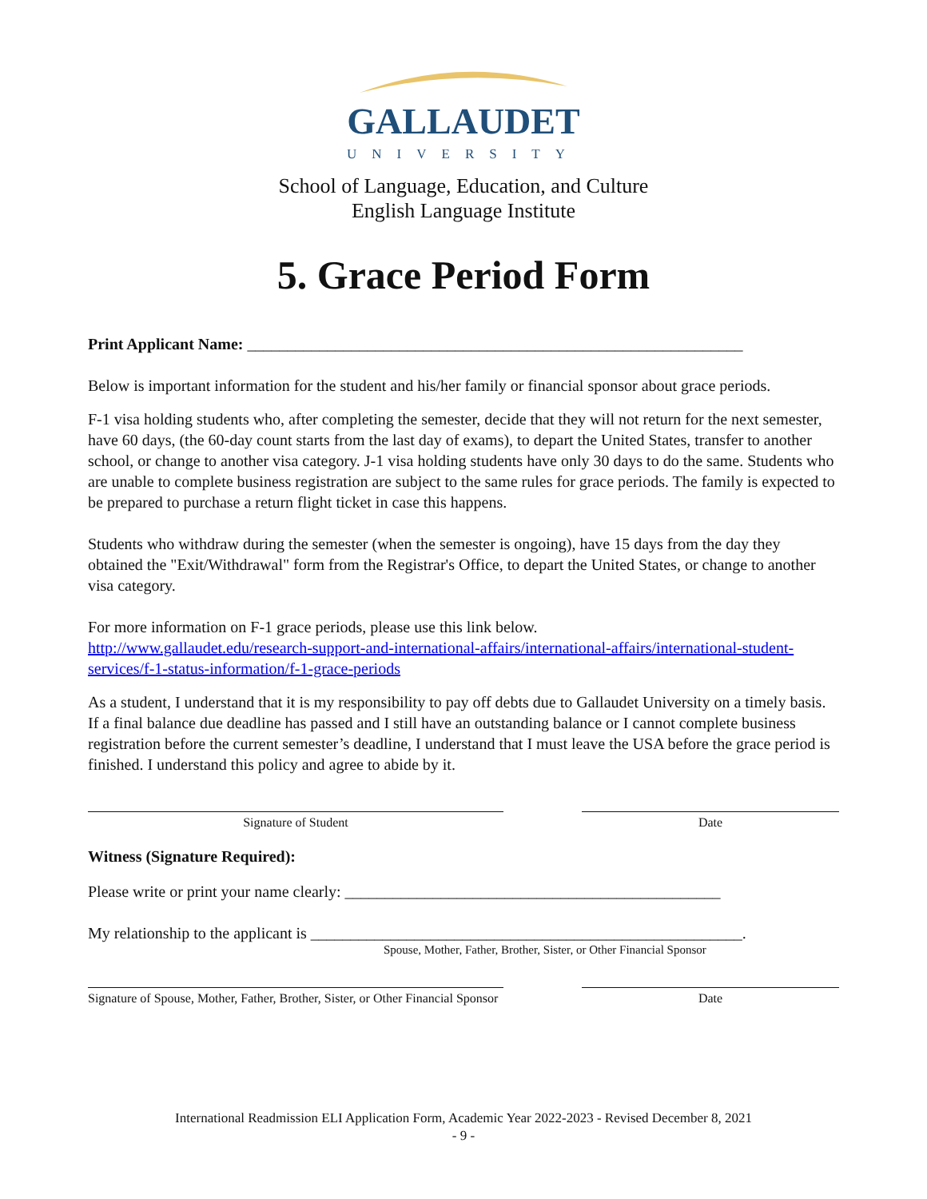GALLAUDET
UNIVERSITY
School of Language, Education, and Culture
English Language Institute
5. Grace Period Form
Print Applicant Name: ______________________________________________________________
Below is important information for the student and his/her family or financial sponsor about grace periods.
F-1 visa holding students who, after completing the semester, decide that they will not return for the next semester, have 60 days, (the 60-day count starts from the last day of exams), to depart the United States, transfer to another school, or change to another visa category. J-1 visa holding students have only 30 days to do the same. Students who are unable to complete business registration are subject to the same rules for grace periods. The family is expected to be prepared to purchase a return flight ticket in case this happens.
Students who withdraw during the semester (when the semester is ongoing), have 15 days from the day they obtained the "Exit/Withdrawal" form from the Registrar's Office, to depart the United States, or change to another visa category.
For more information on F-1 grace periods, please use this link below.
http://www.gallaudet.edu/research-support-and-international-affairs/international-affairs/international-student-services/f-1-status-information/f-1-grace-periods
As a student, I understand that it is my responsibility to pay off debts due to Gallaudet University on a timely basis. If a final balance due deadline has passed and I still have an outstanding balance or I cannot complete business registration before the current semester’s deadline, I understand that I must leave the USA before the grace period is finished. I understand this policy and agree to abide by it.
Signature of Student Date
Witness (Signature Required):
Please write or print your name clearly: _______________________________________________
My relationship to the applicant is ______________________________________________________.
Spouse, Mother, Father, Brother, Sister, or Other Financial Sponsor
Signature of Spouse, Mother, Father, Brother, Sister, or Other Financial Sponsor
Date
International Readmission ELI Application Form, Academic Year 2022-2023 - Revised December 8, 2021
- 9 -